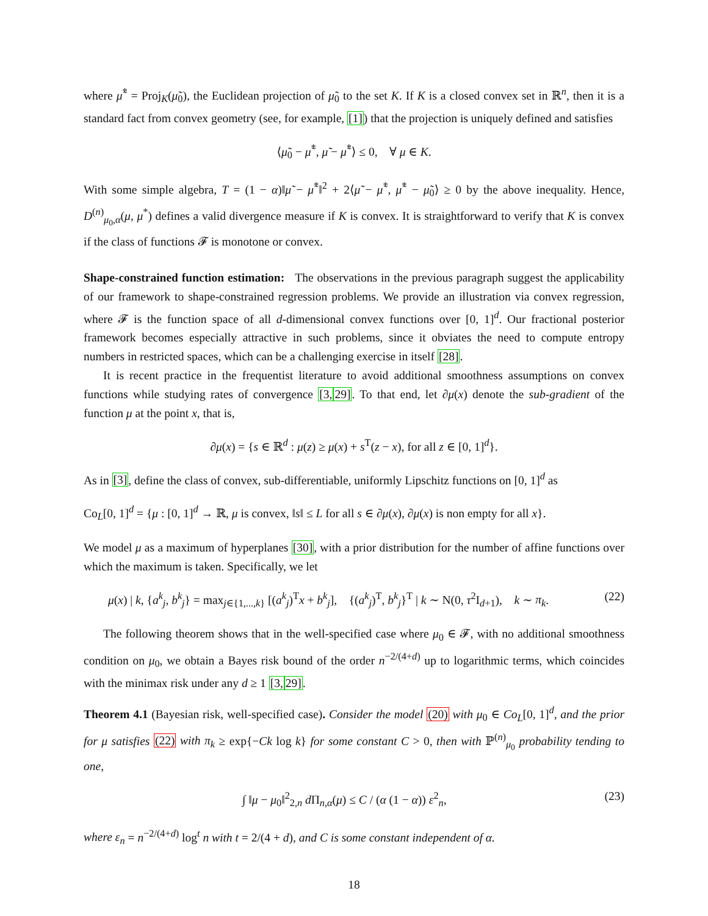where μ̃<sup>*</sup> = Proj<sub>K</sub>(μ̃<sub>0</sub>), the Euclidean projection of μ̃<sub>0</sub> to the set K. If K is a closed convex set in ℝ<sup>n</sup>, then it is a standard fact from convex geometry (see, for example, [1]) that the projection is uniquely defined and satisfies
⟨μ̃<sub>0</sub> − μ̃<sup>*</sup>, μ̃ − μ̃<sup>*</sup>⟩ ≤ 0, ∀ μ ∈ K.
With some simple algebra, T = (1 − α)‖μ̃ − μ̃<sup>*</sup>‖<sup>2</sup> + 2⟨μ̃ − μ̃<sup>*</sup>, μ̃<sup>*</sup> − μ̃<sub>0</sub>⟩ ≥ 0 by the above inequality. Hence, D<sup>(n)</sup><sub>μ<sub>0</sub>,α</sub>(μ, μ<sup>*</sup>) defines a valid divergence measure if K is convex. It is straightforward to verify that K is convex if the class of functions 𝓕 is monotone or convex.
Shape-constrained function estimation: The observations in the previous paragraph suggest the applicability of our framework to shape-constrained regression problems. We provide an illustration via convex regression, where 𝓕 is the function space of all d-dimensional convex functions over [0, 1]<sup>d</sup>. Our fractional posterior framework becomes especially attractive in such problems, since it obviates the need to compute entropy numbers in restricted spaces, which can be a challenging exercise in itself [28].
It is recent practice in the frequentist literature to avoid additional smoothness assumptions on convex functions while studying rates of convergence [3, 29]. To that end, let ∂μ(x) denote the sub-gradient of the function μ at the point x, that is,
∂μ(x) = {s ∈ ℝ<sup>d</sup> : μ(z) ≥ μ(x) + s<sup>T</sup>(z − x), for all z ∈ [0, 1]<sup>d</sup>}.
As in [3], define the class of convex, sub-differentiable, uniformly Lipschitz functions on [0, 1]<sup>d</sup> as
Co<sub>L</sub>[0, 1]<sup>d</sup> = {μ : [0, 1]<sup>d</sup> → ℝ, μ is convex, ‖s‖ ≤ L for all s ∈ ∂μ(x), ∂μ(x) is non empty for all x}.
We model μ as a maximum of hyperplanes [30], with a prior distribution for the number of affine functions over which the maximum is taken. Specifically, we let
μ(x) | k, {a<sup>k</sup><sub>j</sub>, b<sup>k</sup><sub>j</sub>} = max<sub>j∈{1,...,k}</sub> [(a<sup>k</sup><sub>j</sub>)<sup>T</sup>x + b<sup>k</sup><sub>j</sub>], {(a<sup>k</sup><sub>j</sub>)<sup>T</sup>, b<sup>k</sup><sub>j</sub>}<sup>T</sup> | k ∼ N(0, τ<sup>2</sup>I<sub>d+1</sub>), k ∼ π<sub>k</sub>. (22)
The following theorem shows that in the well-specified case where μ<sub>0</sub> ∈ 𝓕, with no additional smoothness condition on μ<sub>0</sub>, we obtain a Bayes risk bound of the order n<sup>−2/(4+d)</sup> up to logarithmic terms, which coincides with the minimax risk under any d ≥ 1 [3, 29].
Theorem 4.1 (Bayesian risk, well-specified case). Consider the model (20) with μ<sub>0</sub> ∈ Co<sub>L</sub>[0, 1]<sup>d</sup>, and the prior for μ satisfies (22) with π<sub>k</sub> ≥ exp{−Ck log k} for some constant C > 0, then with ℙ<sup>(n)</sup><sub>μ<sub>0</sub></sub> probability tending to one,
∫ ‖μ − μ<sub>0</sub>‖<sup>2</sup><sub>2,n</sub> d Π<sub>n,α</sub>(μ) ≤ C / (α (1 − α)) ε<sup>2</sup><sub>n</sub>, (23)
where ε<sub>n</sub> = n<sup>−2/(4+d)</sup> log<sup>t</sup> n with t = 2/(4 + d), and C is some constant independent of α.
18